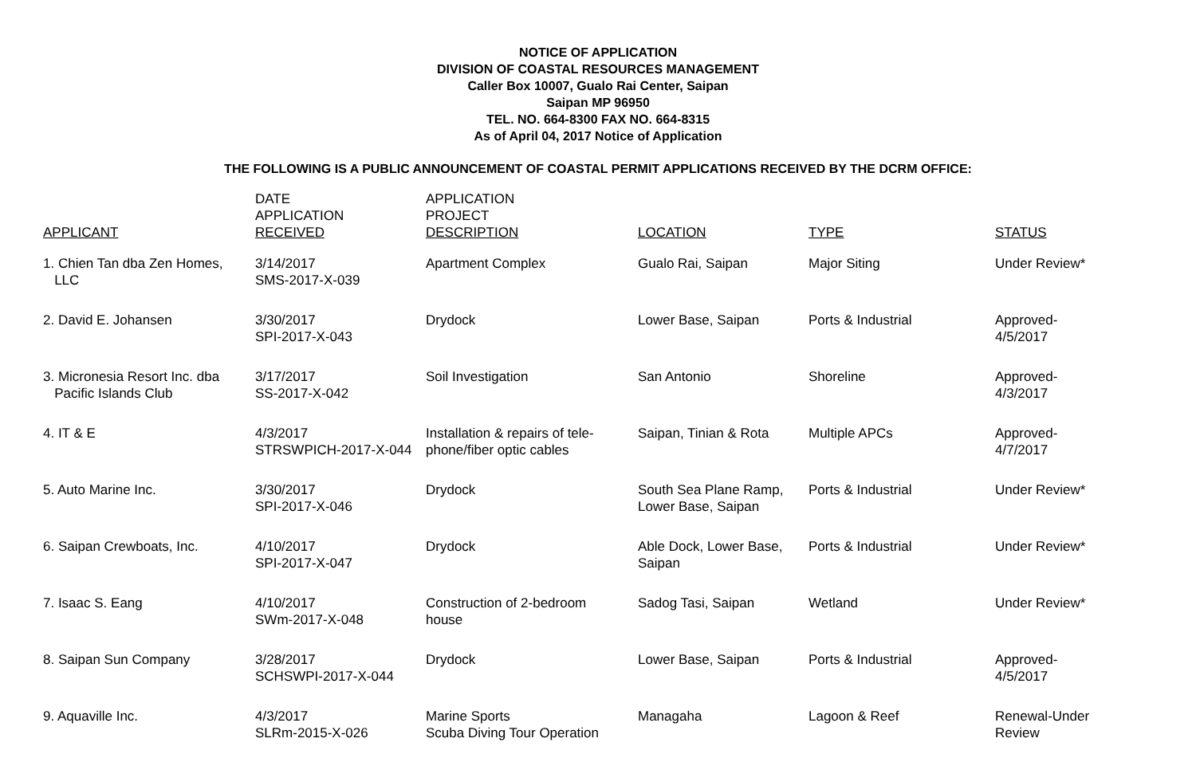NOTICE OF APPLICATION
DIVISION OF COASTAL RESOURCES MANAGEMENT
Caller Box 10007, Gualo Rai Center, Saipan
Saipan MP 96950
TEL. NO. 664-8300 FAX NO. 664-8315
As of April 04, 2017 Notice of Application
THE FOLLOWING IS A PUBLIC ANNOUNCEMENT OF COASTAL PERMIT APPLICATIONS RECEIVED BY THE DCRM OFFICE:
| APPLICANT | DATE APPLICATION RECEIVED | APPLICATION PROJECT DESCRIPTION | LOCATION | TYPE | STATUS |
| --- | --- | --- | --- | --- | --- |
| 1. Chien Tan dba Zen Homes, LLC | 3/14/2017 SMS-2017-X-039 | Apartment Complex | Gualo Rai, Saipan | Major Siting | Under Review* |
| 2. David E. Johansen | 3/30/2017 SPI-2017-X-043 | Drydock | Lower Base, Saipan | Ports & Industrial | Approved- 4/5/2017 |
| 3. Micronesia Resort Inc. dba Pacific Islands Club | 3/17/2017 SS-2017-X-042 | Soil Investigation | San Antonio | Shoreline | Approved- 4/3/2017 |
| 4. IT & E | 4/3/2017 STRSWPICH-2017-X-044 | Installation & repairs of tele- phone/fiber optic cables | Saipan, Tinian & Rota | Multiple APCs | Approved- 4/7/2017 |
| 5. Auto Marine Inc. | 3/30/2017 SPI-2017-X-046 | Drydock | South Sea Plane Ramp, Lower Base, Saipan | Ports & Industrial | Under Review* |
| 6. Saipan Crewboats, Inc. | 4/10/2017 SPI-2017-X-047 | Drydock | Able Dock, Lower Base, Saipan | Ports & Industrial | Under Review* |
| 7. Isaac S. Eang | 4/10/2017 SWm-2017-X-048 | Construction of 2-bedroom house | Sadog Tasi, Saipan | Wetland | Under Review* |
| 8. Saipan Sun Company | 3/28/2017 SCHSWPI-2017-X-044 | Drydock | Lower Base, Saipan | Ports & Industrial | Approved- 4/5/2017 |
| 9. Aquaville Inc. | 4/3/2017 SLRm-2015-X-026 | Marine Sports Scuba Diving Tour Operation | Managaha | Lagoon & Reef | Renewal-Under Review |